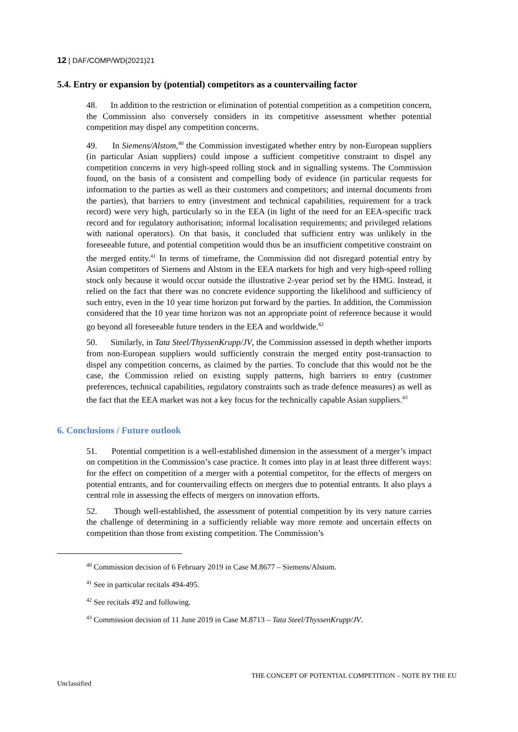12 | DAF/COMP/WD(2021)21
5.4. Entry or expansion by (potential) competitors as a countervailing factor
48. In addition to the restriction or elimination of potential competition as a competition concern, the Commission also conversely considers in its competitive assessment whether potential competition may dispel any competition concerns.
49. In Siemens/Alstom,<sup>40</sup> the Commission investigated whether entry by non-European suppliers (in particular Asian suppliers) could impose a sufficient competitive constraint to dispel any competition concerns in very high-speed rolling stock and in signalling systems. The Commission found, on the basis of a consistent and compelling body of evidence (in particular requests for information to the parties as well as their customers and competitors; and internal documents from the parties), that barriers to entry (investment and technical capabilities, requirement for a track record) were very high, particularly so in the EEA (in light of the need for an EEA-specific track record and for regulatory authorisation; informal localisation requirements; and privileged relations with national operators). On that basis, it concluded that sufficient entry was unlikely in the foreseeable future, and potential competition would thus be an insufficient competitive constraint on the merged entity.<sup>41</sup> In terms of timeframe, the Commission did not disregard potential entry by Asian competitors of Siemens and Alstom in the EEA markets for high and very high-speed rolling stock only because it would occur outside the illustrative 2-year period set by the HMG. Instead, it relied on the fact that there was no concrete evidence supporting the likelihood and sufficiency of such entry, even in the 10 year time horizon put forward by the parties. In addition, the Commission considered that the 10 year time horizon was not an appropriate point of reference because it would go beyond all foreseeable future tenders in the EEA and worldwide.<sup>42</sup>
50. Similarly, in Tata Steel/ThyssenKrupp/JV, the Commission assessed in depth whether imports from non-European suppliers would sufficiently constrain the merged entity post-transaction to dispel any competition concerns, as claimed by the parties. To conclude that this would not be the case, the Commission relied on existing supply patterns, high barriers to entry (customer preferences, technical capabilities, regulatory constraints such as trade defence measures) as well as the fact that the EEA market was not a key focus for the technically capable Asian suppliers.<sup>43</sup>
6. Conclusions / Future outlook
51. Potential competition is a well-established dimension in the assessment of a merger’s impact on competition in the Commission’s case practice. It comes into play in at least three different ways: for the effect on competition of a merger with a potential competitor, for the effects of mergers on potential entrants, and for countervailing effects on mergers due to potential entrants. It also plays a central role in assessing the effects of mergers on innovation efforts.
52. Though well-established, the assessment of potential competition by its very nature carries the challenge of determining in a sufficiently reliable way more remote and uncertain effects on competition than those from existing competition. The Commission’s
<sup>40</sup> Commission decision of 6 February 2019 in Case M.8677 – Siemens/Alstom.
<sup>41</sup> See in particular recitals 494-495.
<sup>42</sup> See recitals 492 and following.
<sup>43</sup> Commission decision of 11 June 2019 in Case M.8713 – Tata Steel/ThyssenKrupp/JV.
THE CONCEPT OF POTENTIAL COMPETITION – NOTE BY THE EU
Unclassified